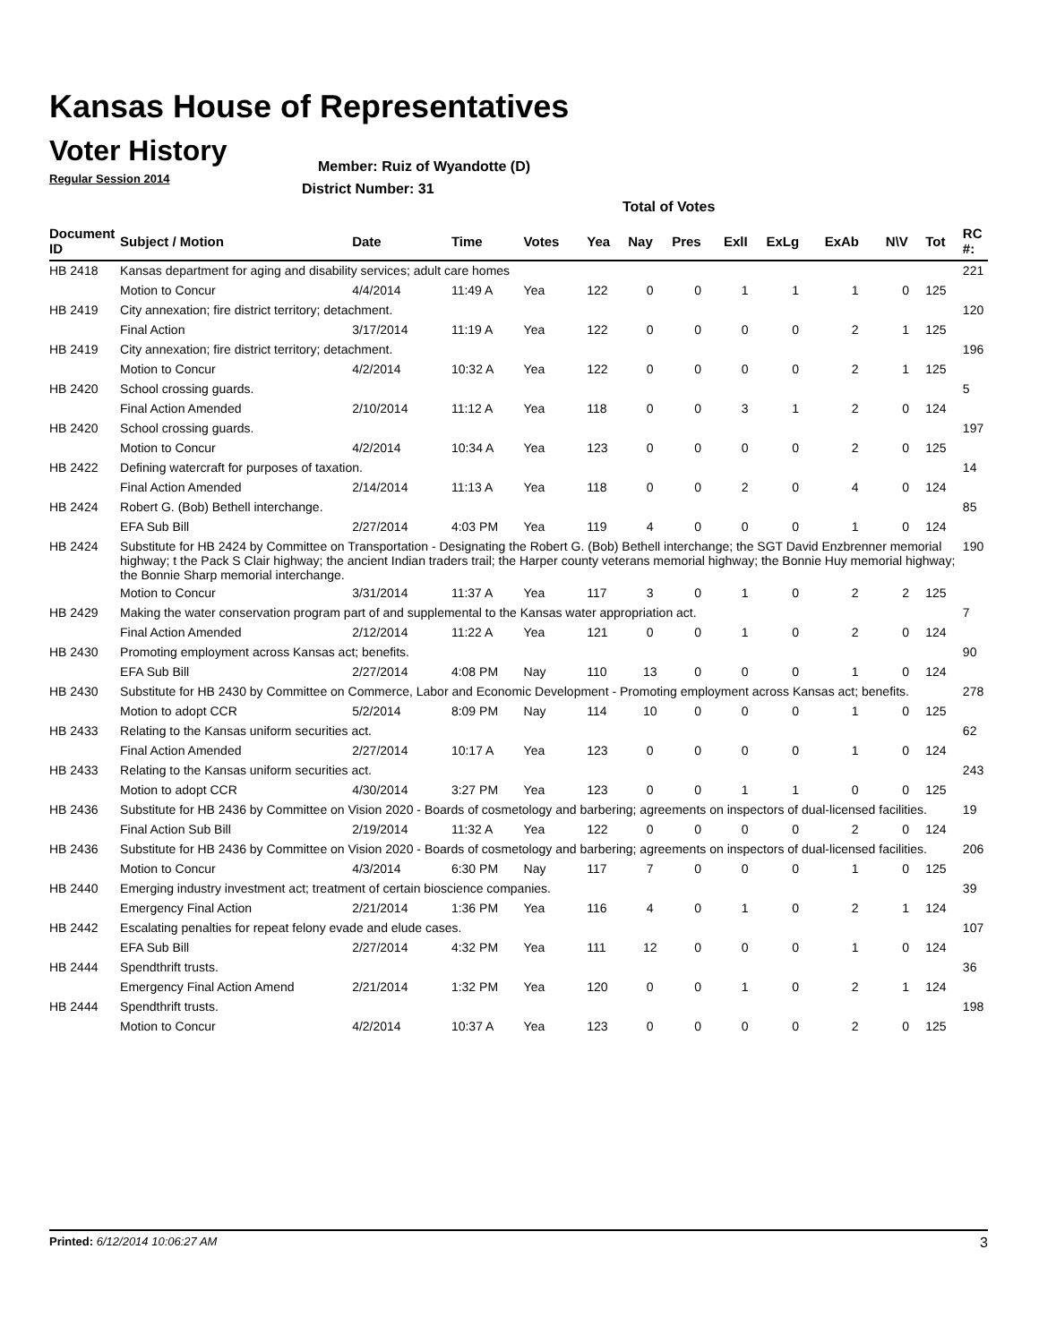Kansas House of Representatives
Voter History
Regular Session 2014
Member: Ruiz of Wyandotte (D)
District Number: 31
Total of Votes
| Document ID | Subject / Motion | Date | Time | Votes | Yea | Nay | Pres | ExlI | ExLg | ExAb | N\V | Tot | RC #: |
| --- | --- | --- | --- | --- | --- | --- | --- | --- | --- | --- | --- | --- | --- |
| HB 2418 | Kansas department for aging and disability services; adult care homes | | | | | | | | | | | | 221 |
| | Motion to Concur | 4/4/2014 | 11:49 A | Yea | 122 | 0 | 0 | 1 | 1 | 1 | 0 | 125 | |
| HB 2419 | City annexation; fire district territory; detachment. | | | | | | | | | | | | 120 |
| | Final Action | 3/17/2014 | 11:19 A | Yea | 122 | 0 | 0 | 0 | 0 | 2 | 1 | 125 | |
| HB 2419 | City annexation; fire district territory; detachment. | | | | | | | | | | | | 196 |
| | Motion to Concur | 4/2/2014 | 10:32 A | Yea | 122 | 0 | 0 | 0 | 0 | 2 | 1 | 125 | |
| HB 2420 | School crossing guards. | | | | | | | | | | | | 5 |
| | Final Action Amended | 2/10/2014 | 11:12 A | Yea | 118 | 0 | 0 | 3 | 1 | 2 | 0 | 124 | |
| HB 2420 | School crossing guards. | | | | | | | | | | | | 197 |
| | Motion to Concur | 4/2/2014 | 10:34 A | Yea | 123 | 0 | 0 | 0 | 0 | 2 | 0 | 125 | |
| HB 2422 | Defining watercraft for purposes of taxation. | | | | | | | | | | | | 14 |
| | Final Action Amended | 2/14/2014 | 11:13 A | Yea | 118 | 0 | 0 | 2 | 0 | 4 | 0 | 124 | |
| HB 2424 | Robert G. (Bob) Bethell interchange. | | | | | | | | | | | | 85 |
| | EFA Sub Bill | 2/27/2014 | 4:03 PM | Yea | 119 | 4 | 0 | 0 | 0 | 1 | 0 | 124 | |
| HB 2424 | Substitute for HB 2424 by Committee on Transportation - Designating the Robert G. (Bob) Bethell interchange; the SGT David Enzbrenner memorial highway; t the Pack S Clair highway; the ancient Indian traders trail; the Harper county veterans memorial highway; the Bonnie Huy memorial highway; the Bonnie Sharp memorial interchange. | | | | | | | | | | | | 190 |
| | Motion to Concur | 3/31/2014 | 11:37 A | Yea | 117 | 3 | 0 | 1 | 0 | 2 | 2 | 125 | |
| HB 2429 | Making the water conservation program part of and supplemental to the Kansas water appropriation act. | | | | | | | | | | | | 7 |
| | Final Action Amended | 2/12/2014 | 11:22 A | Yea | 121 | 0 | 0 | 1 | 0 | 2 | 0 | 124 | |
| HB 2430 | Promoting employment across Kansas act; benefits. | | | | | | | | | | | | 90 |
| | EFA Sub Bill | 2/27/2014 | 4:08 PM | Nay | 110 | 13 | 0 | 0 | 0 | 1 | 0 | 124 | |
| HB 2430 | Substitute for HB 2430 by Committee on Commerce, Labor and Economic Development - Promoting employment across Kansas act; benefits. | | | | | | | | | | | | 278 |
| | Motion to adopt CCR | 5/2/2014 | 8:09 PM | Nay | 114 | 10 | 0 | 0 | 0 | 1 | 0 | 125 | |
| HB 2433 | Relating to the Kansas uniform securities act. | | | | | | | | | | | | 62 |
| | Final Action Amended | 2/27/2014 | 10:17 A | Yea | 123 | 0 | 0 | 0 | 0 | 1 | 0 | 124 | |
| HB 2433 | Relating to the Kansas uniform securities act. | | | | | | | | | | | | 243 |
| | Motion to adopt CCR | 4/30/2014 | 3:27 PM | Yea | 123 | 0 | 0 | 1 | 1 | 0 | 0 | 125 | |
| HB 2436 | Substitute for HB 2436 by Committee on Vision 2020 - Boards of cosmetology and barbering; agreements on inspectors of dual-licensed facilities. | | | | | | | | | | | | 19 |
| | Final Action Sub Bill | 2/19/2014 | 11:32 A | Yea | 122 | 0 | 0 | 0 | 0 | 2 | 0 | 124 | |
| HB 2436 | Substitute for HB 2436 by Committee on Vision 2020 - Boards of cosmetology and barbering; agreements on inspectors of dual-licensed facilities. | | | | | | | | | | | | 206 |
| | Motion to Concur | 4/3/2014 | 6:30 PM | Nay | 117 | 7 | 0 | 0 | 0 | 1 | 0 | 125 | |
| HB 2440 | Emerging industry investment act; treatment of certain bioscience companies. | | | | | | | | | | | | 39 |
| | Emergency Final Action | 2/21/2014 | 1:36 PM | Yea | 116 | 4 | 0 | 1 | 0 | 2 | 1 | 124 | |
| HB 2442 | Escalating penalties for repeat felony evade and elude cases. | | | | | | | | | | | | 107 |
| | EFA Sub Bill | 2/27/2014 | 4:32 PM | Yea | 111 | 12 | 0 | 0 | 0 | 1 | 0 | 124 | |
| HB 2444 | Spendthrift trusts. | | | | | | | | | | | | 36 |
| | Emergency Final Action Amend | 2/21/2014 | 1:32 PM | Yea | 120 | 0 | 0 | 1 | 0 | 2 | 1 | 124 | |
| HB 2444 | Spendthrift trusts. | | | | | | | | | | | | 198 |
| | Motion to Concur | 4/2/2014 | 10:37 A | Yea | 123 | 0 | 0 | 0 | 0 | 2 | 0 | 125 | |
Printed: 6/12/2014 10:06:27 AM 3